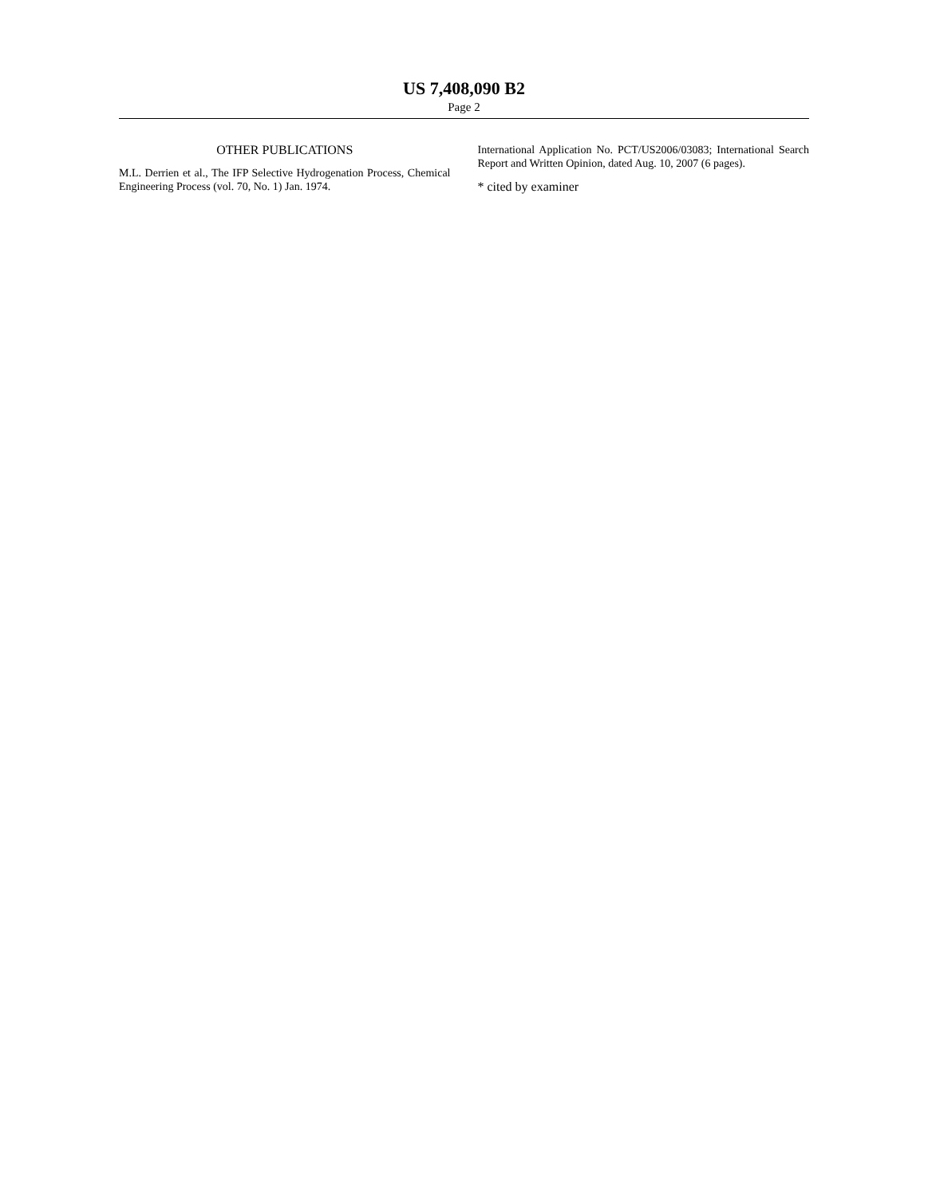US 7,408,090 B2
Page 2
OTHER PUBLICATIONS
M.L. Derrien et al., The IFP Selective Hydrogenation Process, Chemical Engineering Process (vol. 70, No. 1) Jan. 1974.
International Application No. PCT/US2006/03083; International Search Report and Written Opinion, dated Aug. 10, 2007 (6 pages).
* cited by examiner